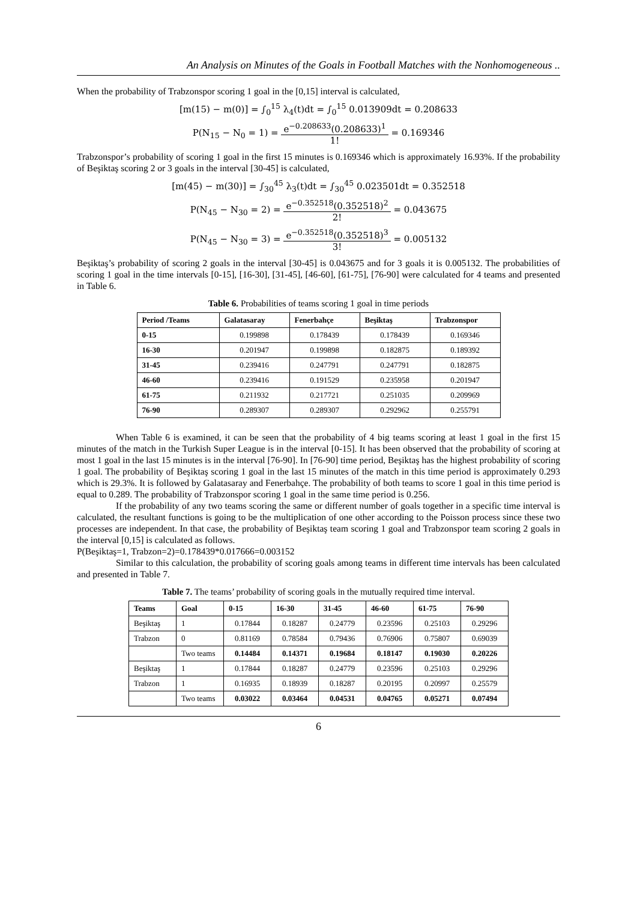An Analysis on Minutes of the Goals in Football Matches with the Nonhomogeneous ..
When the probability of Trabzonspor scoring 1 goal in the [0,15] interval is calculated,
[m(15) − m(0)] = ∫<sub>0</sub><sup>15</sup> λ<sub>4</sub>(t)dt = ∫<sub>0</sub><sup>15</sup> 0.013909dt = 0.208633
P(N<sub>15</sub> − N<sub>0</sub> = 1) = e<sup>−0.208633</sup>(0.208633)<sup>1</sup> 1! = 0.169346
Trabzonspor’s probability of scoring 1 goal in the first 15 minutes is 0.169346 which is approximately 16.93%. If the probability of Beşiktaş scoring 2 or 3 goals in the interval [30-45] is calculated,
[m(45) − m(30)] = ∫<sub>30</sub><sup>45</sup> λ<sub>3</sub>(t)dt = ∫<sub>30</sub><sup>45</sup> 0.023501dt = 0.352518
P(N<sub>45</sub> − N<sub>30</sub> = 2) = e<sup>−0.352518</sup>(0.352518)<sup>2</sup> 2! = 0.043675
P(N<sub>45</sub> − N<sub>30</sub> = 3) = e<sup>−0.352518</sup>(0.352518)<sup>3</sup> 3! = 0.005132
Beşiktaş’s probability of scoring 2 goals in the interval [30-45] is 0.043675 and for 3 goals it is 0.005132. The probabilities of scoring 1 goal in the time intervals [0-15], [16-30], [31-45], [46-60], [61-75], [76-90] were calculated for 4 teams and presented in Table 6.
Table 6. Probabilities of teams scoring 1 goal in time periods
| Period /Teams | Galatasaray | Fenerbahçe | Beşiktaş | Trabzonspor |
| --- | --- | --- | --- | --- |
| 0-15 | 0.199898 | 0.178439 | 0.178439 | 0.169346 |
| 16-30 | 0.201947 | 0.199898 | 0.182875 | 0.189392 |
| 31-45 | 0.239416 | 0.247791 | 0.247791 | 0.182875 |
| 46-60 | 0.239416 | 0.191529 | 0.235958 | 0.201947 |
| 61-75 | 0.211932 | 0.217721 | 0.251035 | 0.209969 |
| 76-90 | 0.289307 | 0.289307 | 0.292962 | 0.255791 |
When Table 6 is examined, it can be seen that the probability of 4 big teams scoring at least 1 goal in the first 15 minutes of the match in the Turkish Super League is in the interval [0-15]. It has been observed that the probability of scoring at most 1 goal in the last 15 minutes is in the interval [76-90]. In [76-90] time period, Beşiktaş has the highest probability of scoring 1 goal. The probability of Beşiktaş scoring 1 goal in the last 15 minutes of the match in this time period is approximately 0.293 which is 29.3%. It is followed by Galatasaray and Fenerbahçe. The probability of both teams to score 1 goal in this time period is equal to 0.289. The probability of Trabzonspor scoring 1 goal in the same time period is 0.256.
If the probability of any two teams scoring the same or different number of goals together in a specific time interval is calculated, the resultant functions is going to be the multiplication of one other according to the Poisson process since these two processes are independent. In that case, the probability of Beşiktaş team scoring 1 goal and Trabzonspor team scoring 2 goals in the interval [0,15] is calculated as follows.
P(Beşiktaş=1, Trabzon=2)=0.178439*0.017666=0.003152
Similar to this calculation, the probability of scoring goals among teams in different time intervals has been calculated and presented in Table 7.
Table 7. The teams’ probability of scoring goals in the mutually required time interval.
| Teams | Goal | 0-15 | 16-30 | 31-45 | 46-60 | 61-75 | 76-90 |
| --- | --- | --- | --- | --- | --- | --- | --- |
| Beşiktaş | 1 | 0.17844 | 0.18287 | 0.24779 | 0.23596 | 0.25103 | 0.29296 |
| Trabzon | 0 | 0.81169 | 0.78584 | 0.79436 | 0.76906 | 0.75807 | 0.69039 |
| | Two teams | 0.14484 | 0.14371 | 0.19684 | 0.18147 | 0.19030 | 0.20226 |
| Beşiktaş | 1 | 0.17844 | 0.18287 | 0.24779 | 0.23596 | 0.25103 | 0.29296 |
| Trabzon | 1 | 0.16935 | 0.18939 | 0.18287 | 0.20195 | 0.20997 | 0.25579 |
| | Two teams | 0.03022 | 0.03464 | 0.04531 | 0.04765 | 0.05271 | 0.07494 |
6